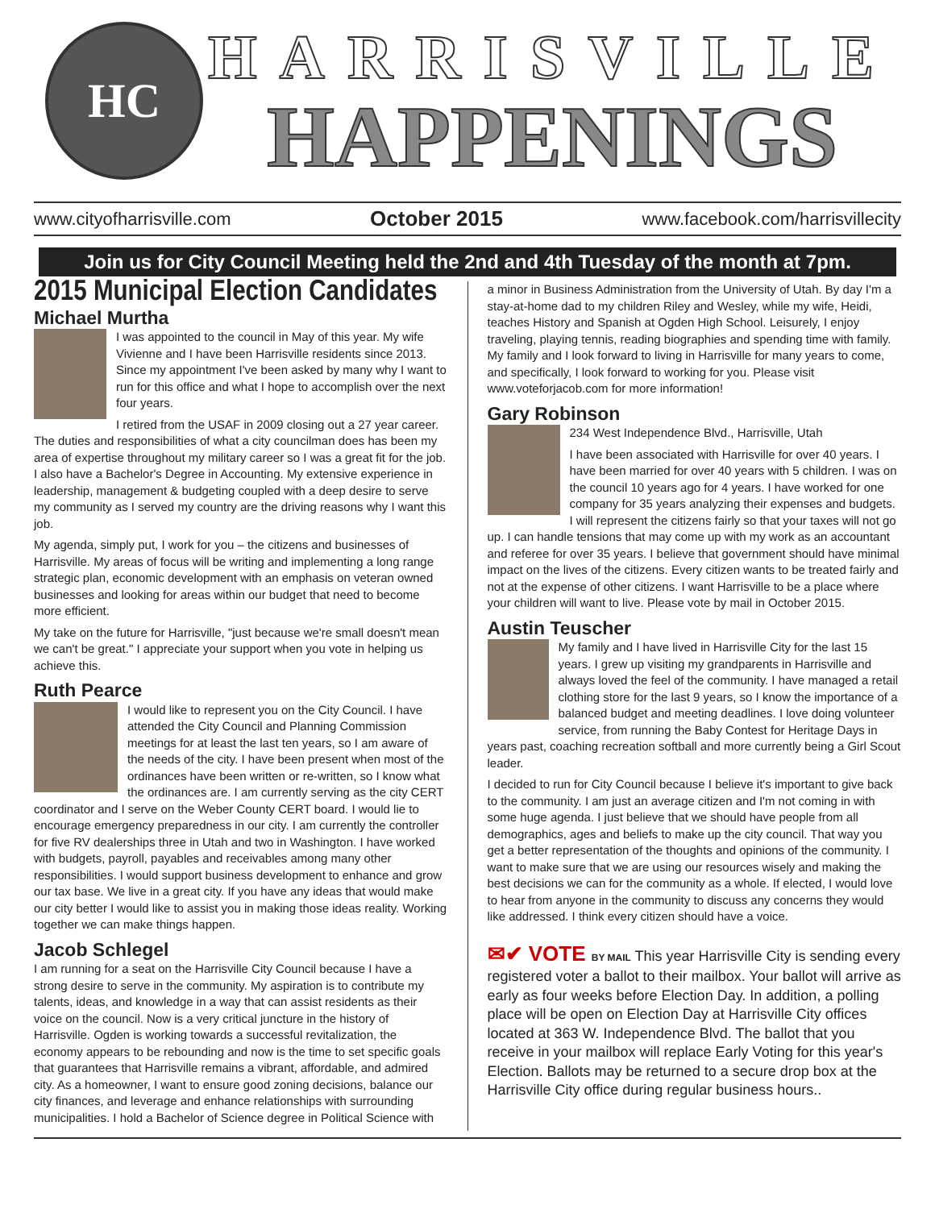HC
HARRISVILLE
HAPPENINGS
www.cityofharrisville.com October 2015 www.facebook.com/harrisvillecity
Join us for City Council Meeting held the 2nd and 4th Tuesday of the month at 7pm.
2015 Municipal Election Candidates
Michael Murtha
I was appointed to the council in May of this year. My wife Vivienne and I have been Harrisville residents since 2013. Since my appointment I've been asked by many why I want to run for this office and what I hope to accomplish over the next four years.
I retired from the USAF in 2009 closing out a 27 year career. The duties and responsibilities of what a city councilman does has been my area of expertise throughout my military career so I was a great fit for the job. I also have a Bachelor's Degree in Accounting. My extensive experience in leadership, management & budgeting coupled with a deep desire to serve my community as I served my country are the driving reasons why I want this job.
My agenda, simply put, I work for you – the citizens and businesses of Harrisville. My areas of focus will be writing and implementing a long range strategic plan, economic development with an emphasis on veteran owned businesses and looking for areas within our budget that need to become more efficient.
My take on the future for Harrisville, "just because we're small doesn't mean we can't be great." I appreciate your support when you vote in helping us achieve this.
Ruth Pearce
I would like to represent you on the City Council. I have attended the City Council and Planning Commission meetings for at least the last ten years, so I am aware of the needs of the city. I have been present when most of the ordinances have been written or re-written, so I know what the ordinances are. I am currently serving as the city CERT coordinator and I serve on the Weber County CERT board. I would lie to encourage emergency preparedness in our city. I am currently the controller for five RV dealerships three in Utah and two in Washington. I have worked with budgets, payroll, payables and receivables among many other responsibilities. I would support business development to enhance and grow our tax base. We live in a great city. If you have any ideas that would make our city better I would like to assist you in making those ideas reality. Working together we can make things happen.
Jacob Schlegel
I am running for a seat on the Harrisville City Council because I have a strong desire to serve in the community. My aspiration is to contribute my talents, ideas, and knowledge in a way that can assist residents as their voice on the council. Now is a very critical juncture in the history of Harrisville. Ogden is working towards a successful revitalization, the economy appears to be rebounding and now is the time to set specific goals that guarantees that Harrisville remains a vibrant, affordable, and admired city. As a homeowner, I want to ensure good zoning decisions, balance our city finances, and leverage and enhance relationships with surrounding municipalities. I hold a Bachelor of Science degree in Political Science with
a minor in Business Administration from the University of Utah. By day I'm a stay-at-home dad to my children Riley and Wesley, while my wife, Heidi, teaches History and Spanish at Ogden High School. Leisurely, I enjoy traveling, playing tennis, reading biographies and spending time with family. My family and I look forward to living in Harrisville for many years to come, and specifically, I look forward to working for you. Please visit www.voteforjacob.com for more information!
Gary Robinson
234 West Independence Blvd., Harrisville, Utah
I have been associated with Harrisville for over 40 years. I have been married for over 40 years with 5 children. I was on the council 10 years ago for 4 years. I have worked for one company for 35 years analyzing their expenses and budgets. I will represent the citizens fairly so that your taxes will not go up. I can handle tensions that may come up with my work as an accountant and referee for over 35 years. I believe that government should have minimal impact on the lives of the citizens. Every citizen wants to be treated fairly and not at the expense of other citizens. I want Harrisville to be a place where your children will want to live. Please vote by mail in October 2015.
Austin Teuscher
My family and I have lived in Harrisville City for the last 15 years. I grew up visiting my grandparents in Harrisville and always loved the feel of the community. I have managed a retail clothing store for the last 9 years, so I know the importance of a balanced budget and meeting deadlines. I love doing volunteer service, from running the Baby Contest for Heritage Days in years past, coaching recreation softball and more currently being a Girl Scout leader.
I decided to run for City Council because I believe it's important to give back to the community. I am just an average citizen and I'm not coming in with some huge agenda. I just believe that we should have people from all demographics, ages and beliefs to make up the city council. That way you get a better representation of the thoughts and opinions of the community. I want to make sure that we are using our resources wisely and making the best decisions we can for the community as a whole. If elected, I would love to hear from anyone in the community to discuss any concerns they would like addressed. I think every citizen should have a voice.
✉✔ VOTE BY MAIL This year Harrisville City is sending every registered voter a ballot to their mailbox. Your ballot will arrive as early as four weeks before Election Day. In addition, a polling place will be open on Election Day at Harrisville City offices located at 363 W. Independence Blvd. The ballot that you receive in your mailbox will replace Early Voting for this year's Election. Ballots may be returned to a secure drop box at the Harrisville City office during regular business hours..